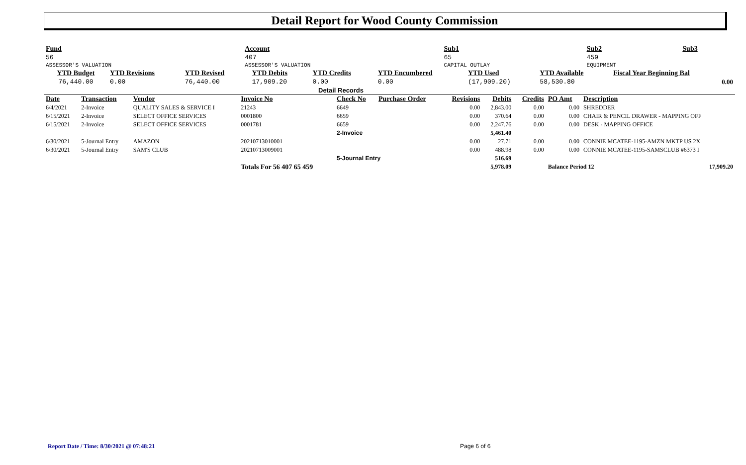Detail Report for Wood County Commission
| Fund | Account | Sub1 | Sub2 | Sub3 |
| --- | --- | --- | --- | --- |
| 56 | 407 | 65 | 459 | |
| ASSESSOR'S VALUATION | ASSESSOR'S VALUATION | CAPITAL OUTLAY | EQUIPMENT | |
| YTD Budget | YTD Revisions | YTD Revised | YTD Debits | YTD Credits | YTD Encumbered | YTD Used | YTD Available | Fiscal Year Beginning Bal |
| --- | --- | --- | --- | --- | --- | --- | --- | --- |
| 76,440.00 | 0.00 | 76,440.00 | 17,909.20 | 0.00 | 0.00 | (17,909.20) | 58,530.80 | 0.00 |
Detail Records
| Date | Transaction | Vendor | Invoice No | Check No | Purchase Order | Revisions | Debits | Credits | PO Amt | Description |
| --- | --- | --- | --- | --- | --- | --- | --- | --- | --- | --- |
| 6/4/2021 | 2-Invoice | QUALITY SALES & SERVICE I | 21243 | 6649 | | 0.00 | 2,843.00 | 0.00 | 0.00 | SHREDDER |
| 6/15/2021 | 2-Invoice | SELECT OFFICE SERVICES | 0001800 | 6659 | | 0.00 | 370.64 | 0.00 | 0.00 | CHAIR & PENCIL DRAWER - MAPPING OFF |
| 6/15/2021 | 2-Invoice | SELECT OFFICE SERVICES | 0001781 | 6659 | | 0.00 | 2,247.76 | 0.00 | 0.00 | DESK - MAPPING OFFICE |
| | | | | 2-Invoice | | | 5,461.40 | | | |
| 6/30/2021 | 5-Journal Entry | AMAZON | 20210713010001 | | | 0.00 | 27.71 | 0.00 | 0.00 | CONNIE MCATEE-1195-AMZN MKTP US 2X |
| 6/30/2021 | 5-Journal Entry | SAM'S CLUB | 20210713009001 | | | 0.00 | 488.98 | 0.00 | 0.00 | CONNIE MCATEE-1195-SAMSCLUB #6373 I |
| | | | | 5-Journal Entry | | | 516.69 | | | |
| | | | Totals For 56 407 65 459 | | | | 5,978.09 | | Balance Period 12 17,909.20 | |
Report Date / Time: 8/30/2021 @ 07:48:21
Page 6 of 6